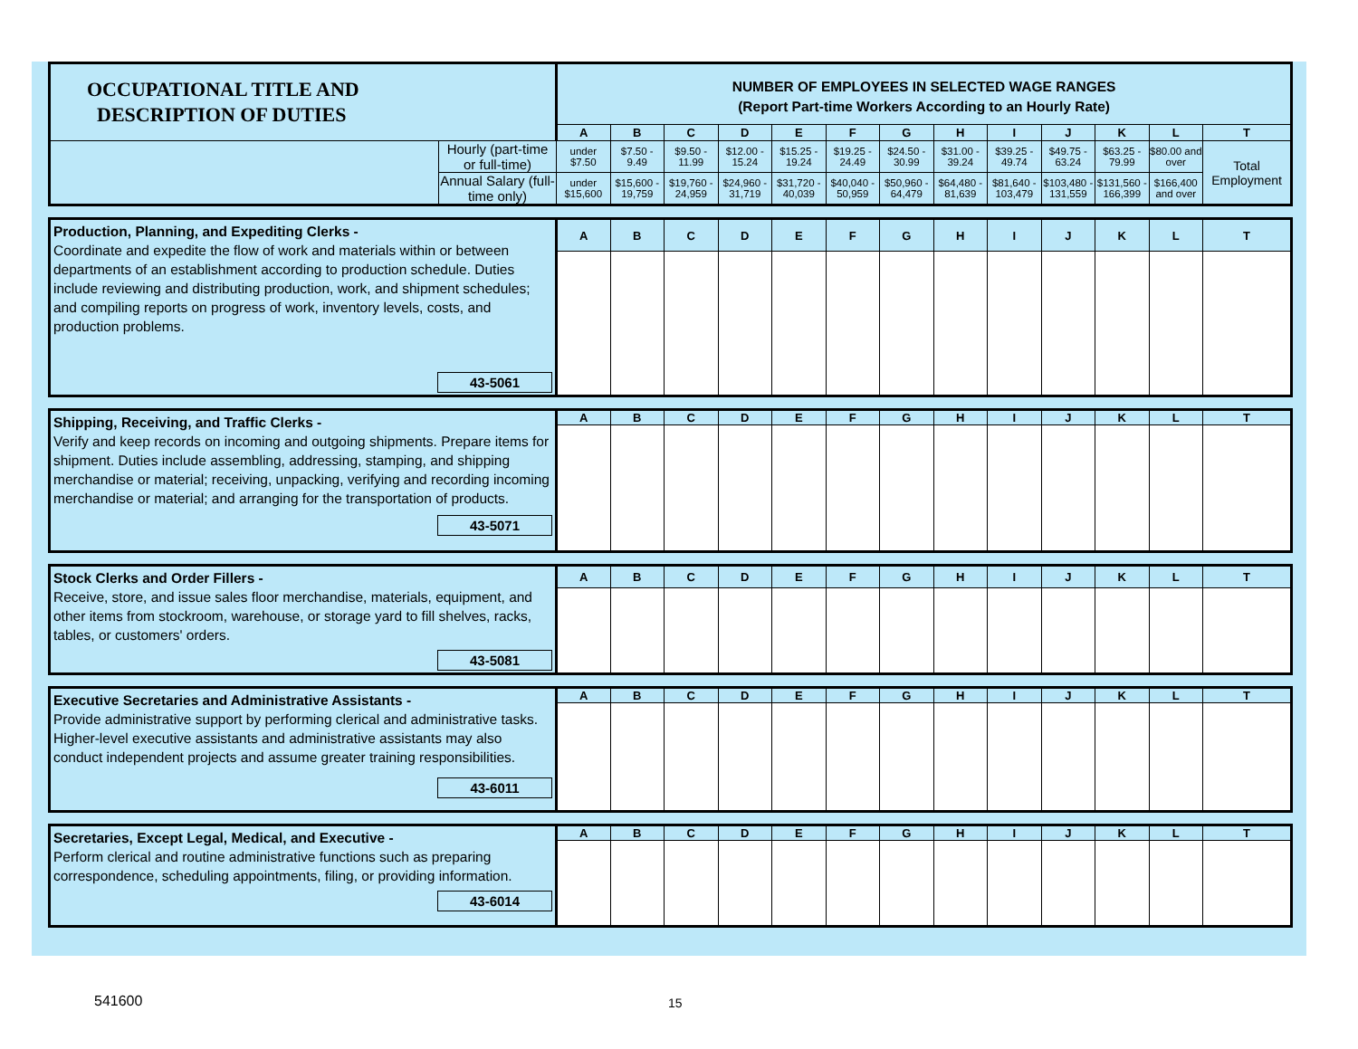| OCCUPATIONAL TITLE AND DESCRIPTION OF DUTIES | | NUMBER OF EMPLOYEES IN SELECTED WAGE RANGES (Report Part-time Workers According to an Hourly Rate) | | | | | | | | | | | | |
| | | A | B | C | D | E | F | G | H | I | J | K | L | T |
| | Hourly (part-time or full-time) | under $7.50 | $7.50 - 9.49 | $9.50 - 11.99 | $12.00 - 15.24 | $15.25 - 19.24 | $19.25 - 24.49 | $24.50 - 30.99 | $31.00 - 39.24 | $39.25 - 49.74 | $49.75 - 63.24 | $63.25 - 79.99 | $80.00 and over | Total Employment |
| | Annual Salary (full-time only) | under $15,600 | $15,600 - 19,759 | $19,760 - 24,959 | $24,960 - 31,719 | $31,720 - 40,039 | $40,040 - 50,959 | $50,960 - 64,479 | $64,480 - 81,639 | $81,640 - 103,479 | $103,480 - 131,559 | $131,560 - 166,399 | $166,400 and over | |
| Production, Planning, and Expediting Clerks - Coordinate and expedite the flow of work and materials within or between departments of an establishment according to production schedule. Duties include reviewing and distributing production, work, and shipment schedules; and compiling reports on progress of work, inventory levels, costs, and production problems. 43-5061 | A | B | C | D | E | F | G | H | I | J | K | L | T |
| Shipping, Receiving, and Traffic Clerks - Verify and keep records on incoming and outgoing shipments. Prepare items for shipment. Duties include assembling, addressing, stamping, and shipping merchandise or material; receiving, unpacking, verifying and recording incoming merchandise or material; and arranging for the transportation of products. 43-5071 | A | B | C | D | E | F | G | H | I | J | K | L | T |
| Stock Clerks and Order Fillers - Receive, store, and issue sales floor merchandise, materials, equipment, and other items from stockroom, warehouse, or storage yard to fill shelves, racks, tables, or customers' orders. 43-5081 | A | B | C | D | E | F | G | H | I | J | K | L | T |
| Executive Secretaries and Administrative Assistants - Provide administrative support by performing clerical and administrative tasks. Higher-level executive assistants and administrative assistants may also conduct independent projects and assume greater training responsibilities. 43-6011 | A | B | C | D | E | F | G | H | I | J | K | L | T |
| Secretaries, Except Legal, Medical, and Executive - Perform clerical and routine administrative functions such as preparing correspondence, scheduling appointments, filing, or providing information. 43-6014 | A | B | C | D | E | F | G | H | I | J | K | L | T |
541600 15